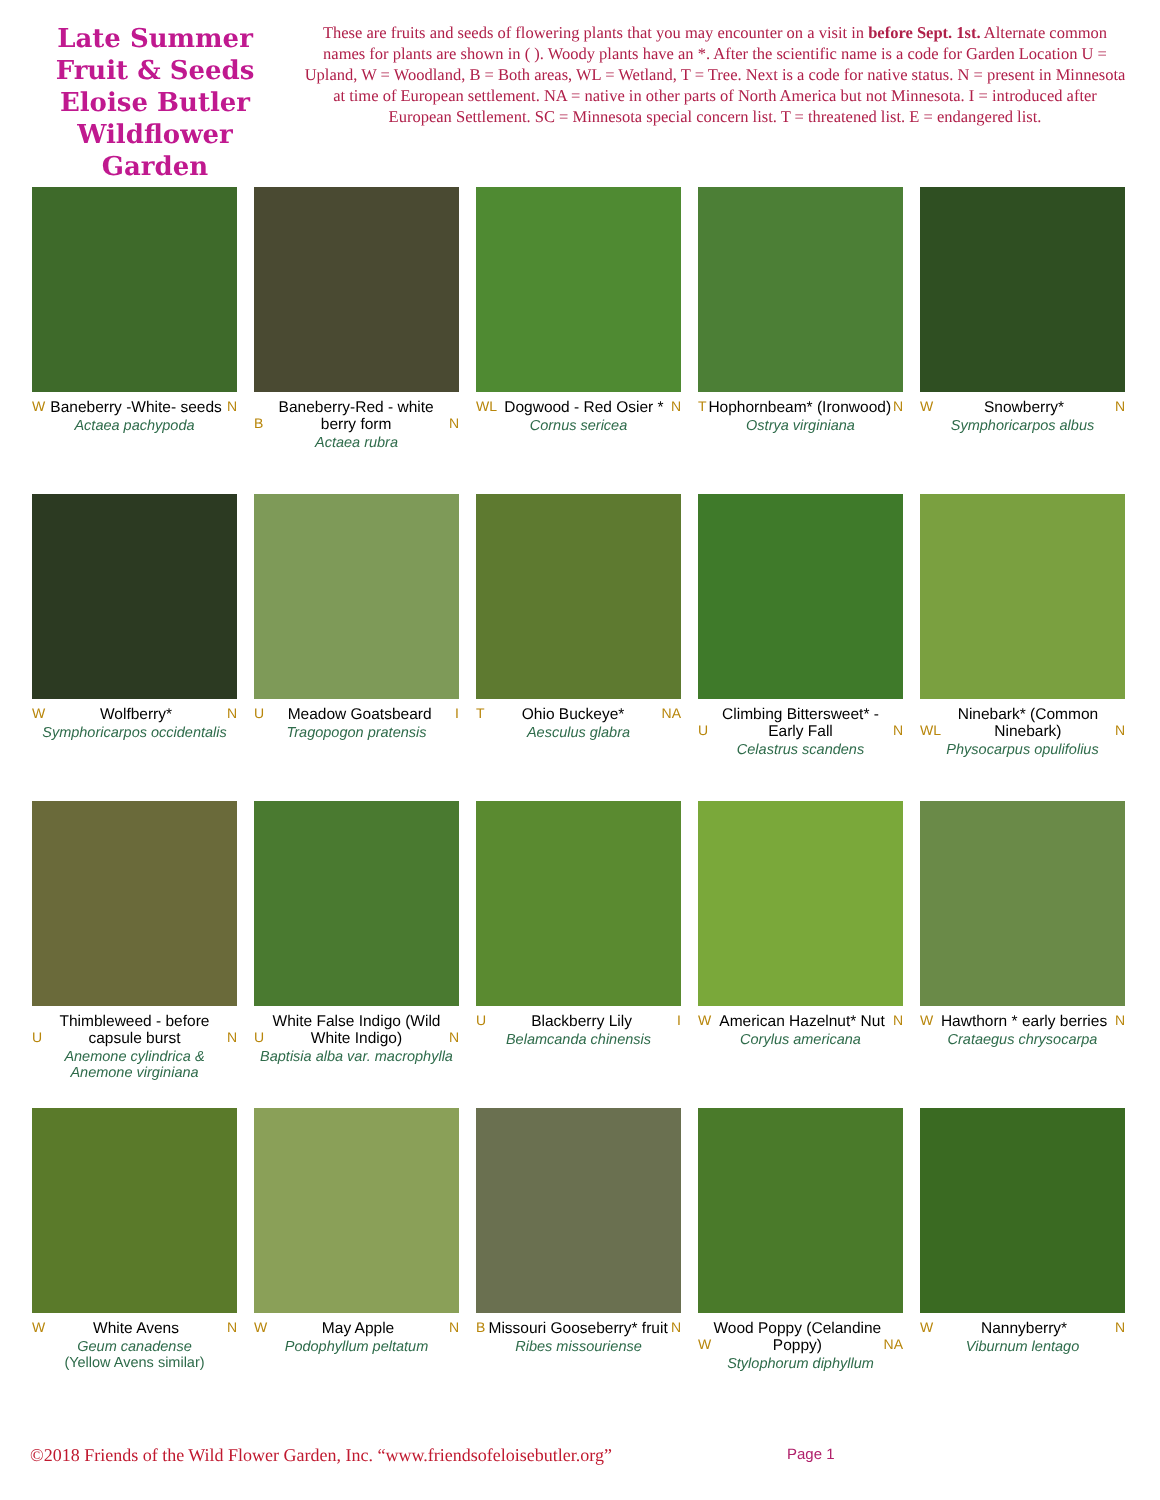Late Summer Fruit & Seeds Eloise Butler Wildflower Garden
These are fruits and seeds of flowering plants that you may encounter on a visit in before Sept. 1st. Alternate common names for plants are shown in ( ). Woody plants have an *. After the scientific name is a code for Garden Location U = Upland, W = Woodland, B = Both areas, WL = Wetland, T = Tree. Next is a code for native status. N = present in Minnesota at time of European settlement. NA = native in other parts of North America but not Minnesota. I = introduced after European Settlement. SC = Minnesota special concern list. T = threatened list. E = endangered list.
W Baneberry -White- seeds N
Actaea pachypoda
B Baneberry-Red - white berry form N
Actaea rubra
WL Dogwood - Red Osier * N
Cornus sericea
T Hophornbeam* (Ironwood) N
Ostrya virginiana
W Snowberry* N
Symphoricarpos albus
W Wolfberry* N
Symphoricarpos occidentalis
U Meadow Goatsbeard I
Tragopogon pratensis
T Ohio Buckeye* NA
Aesculus glabra
U Climbing Bittersweet* - Early Fall N
Celastrus scandens
WL Ninebark* (Common Ninebark) N
Physocarpus opulifolius
U Thimbleweed - before capsule burst N
Anemone cylindrica & Anemone virginiana
U White False Indigo (Wild White Indigo) N
Baptisia alba var. macrophylla
U Blackberry Lily I
Belamcanda chinensis
W American Hazelnut* Nut N
Corylus americana
W Hawthorn * early berries N
Crataegus chrysocarpa
W White Avens N
Geum canadense
(Yellow Avens similar)
W May Apple N
Podophyllum peltatum
B Missouri Gooseberry* fruit N
Ribes missouriense
W Wood Poppy (Celandine Poppy) NA
Stylophorum diphyllum
W Nannyberry* N
Viburnum lentago
©2018 Friends of the Wild Flower Garden, Inc. “www.friendsofeloisebutler.org” Page 1